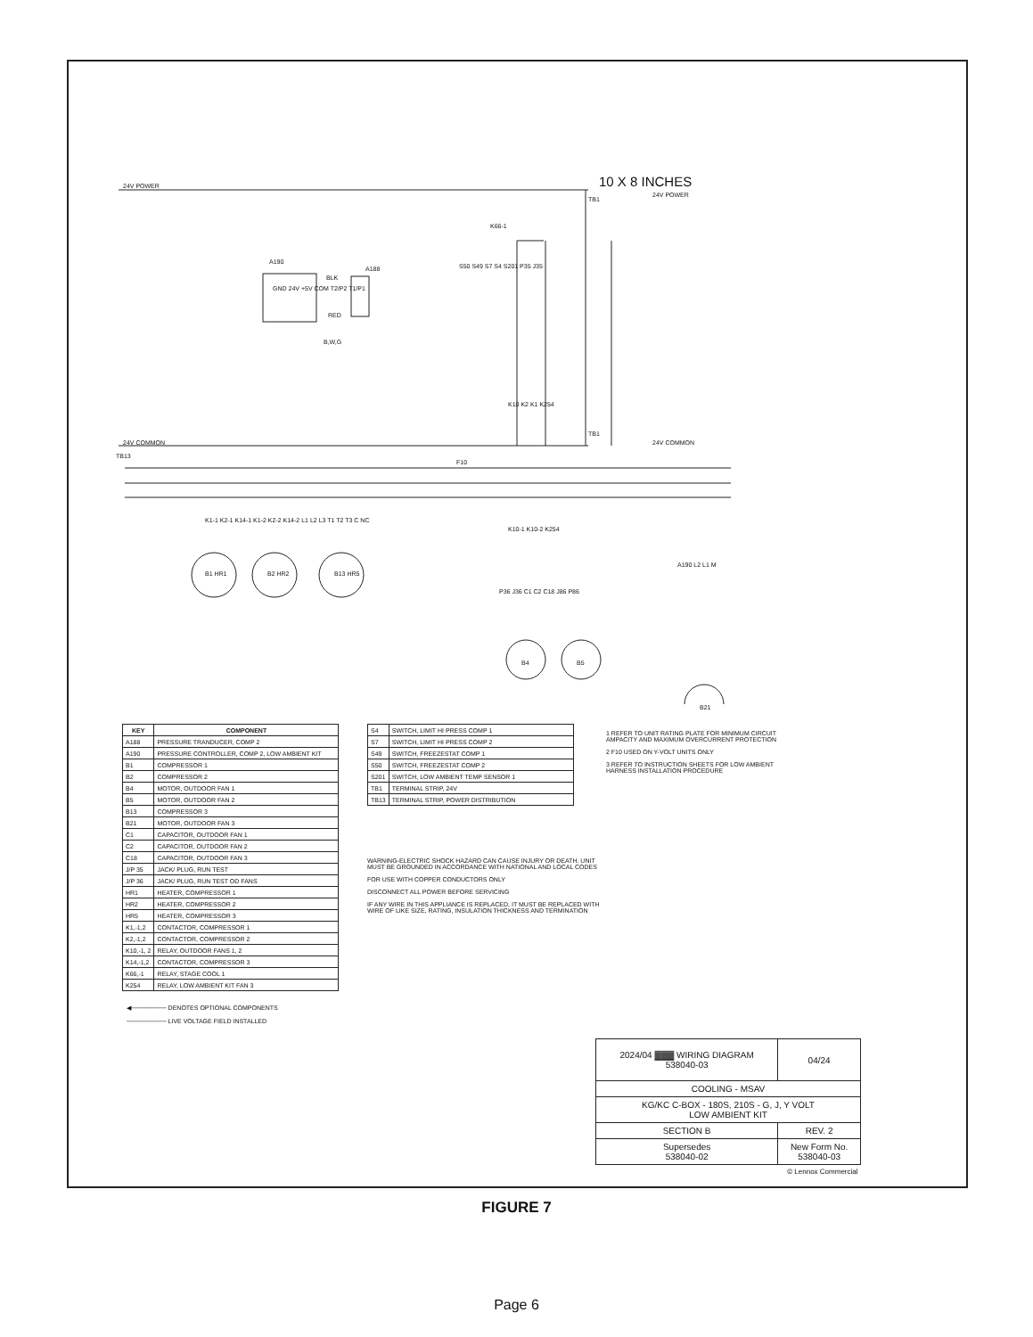24V POWER 10 X 8 INCHES
TB1
24V POWER
K66-1
A190
A188
GND 24V +5V COM T2/P2 T1/P1
BLK
RED
B,W,G
S50 S49 S7 S4 S201 P35 J35
K10 K2 K1 K254
24V COMMON
TB1
24V COMMON
TB13
F10
K1-1 K2-1 K14-1 K1-2 K2-2 K14-2 L1 L2 L3 T1 T2 T3 C NC
B1 HR1 B2 HR2 B13 HR5
K10-1 K10-2 K254
A190 L2 L1 M
P36 J36 C1 C2 C18 J86 P86
B4 B5
B21
| KEY | COMPONENT |
| --- | --- |
| A188 | PRESSURE TRANDUCER, COMP 2 |
| A190 | PRESSURE CONTROLLER, COMP 2, LOW AMBIENT KIT |
| B1 | COMPRESSOR 1 |
| B2 | COMPRESSOR 2 |
| B4 | MOTOR, OUTDOOR FAN 1 |
| B5 | MOTOR, OUTDOOR FAN 2 |
| B13 | COMPRESSOR 3 |
| B21 | MOTOR, OUTDOOR FAN 3 |
| C1 | CAPACITOR, OUTDOOR FAN 1 |
| C2 | CAPACITOR, OUTDOOR FAN 2 |
| C18 | CAPACITOR, OUTDOOR FAN 3 |
| J/P 35 | JACK/ PLUG, RUN TEST |
| J/P 36 | JACK/ PLUG, RUN TEST OD FANS |
| HR1 | HEATER, COMPRESSOR 1 |
| HR2 | HEATER, COMPRESSOR 2 |
| HR5 | HEATER, COMPRESSOR 3 |
| K1,-1,2 | CONTACTOR, COMPRESSOR 1 |
| K2,-1,2 | CONTACTOR, COMPRESSOR 2 |
| K10,-1, 2 | RELAY, OUTDOOR FANS 1, 2 |
| K14,-1,2 | CONTACTOR, COMPRESSOR 3 |
| K66,-1 | RELAY, STAGE COOL 1 |
| K254 | RELAY, LOW AMBIENT KIT FAN 3 |
| S4 | SWITCH, LIMIT HI PRESS COMP 1 |
| S7 | SWITCH, LIMIT HI PRESS COMP 2 |
| S49 | SWITCH, FREEZESTAT COMP 1 |
| S50 | SWITCH, FREEZESTAT COMP 2 |
| S201 | SWITCH, LOW AMBIENT TEMP SENSOR 1 |
| TB1 | TERMINAL STRIP, 24V |
| TB13 | TERMINAL STRIP, POWER DISTRIBUTION |
1 REFER TO UNIT RATING PLATE FOR MINIMUM CIRCUIT AMPACITY AND MAXIMUM OVERCURRENT PROTECTION
2 F10 USED ON Y-VOLT UNITS ONLY
3 REFER TO INSTRUCTION SHEETS FOR LOW AMBIENT HARNESS INSTALLATION PROCEDURE
WARNING-ELECTRIC SHOCK HAZARD CAN CAUSE INJURY OR DEATH. UNIT MUST BE GROUNDED IN ACCORDANCE WITH NATIONAL AND LOCAL CODES
FOR USE WITH COPPER CONDUCTORS ONLY
DISCONNECT ALL POWER BEFORE SERVICING
IF ANY WIRE IN THIS APPLIANCE IS REPLACED, IT MUST BE REPLACED WITH WIRE OF LIKE SIZE, RATING, INSULATION THICKNESS AND TERMINATION
◀──────── DENOTES OPTIONAL COMPONENTS
───────── LIVE VOLTAGE FIELD INSTALLED
| 2024/04 ▓▓▓ WIRING DIAGRAM 538040-03 | | 04/24 |
| COOLING - MSAV | | |
| KG/KC C-BOX - 180S, 210S - G, J, Y VOLT LOW AMBIENT KIT | | |
| SECTION B | | REV. 2 |
| Supersedes 538040-02 | New Form No. 538040-03 | |
| © Lennox Commercial | | |
FIGURE 7
Page 6